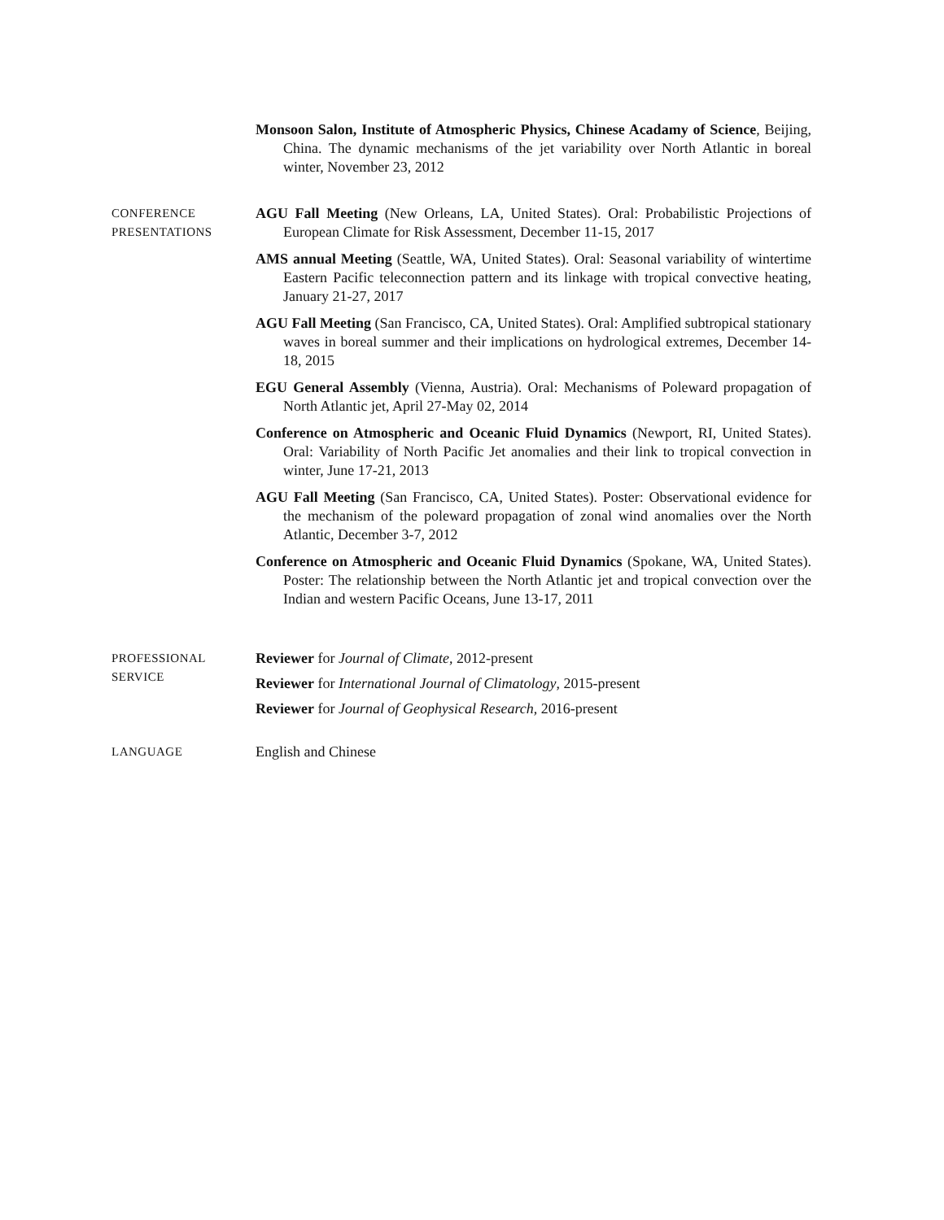Monsoon Salon, Institute of Atmospheric Physics, Chinese Acadamy of Science, Beijing, China. The dynamic mechanisms of the jet variability over North Atlantic in boreal winter, November 23, 2012
CONFERENCE
PRESENTATIONS
AGU Fall Meeting (New Orleans, LA, United States). Oral: Probabilistic Projections of European Climate for Risk Assessment, December 11-15, 2017
AMS annual Meeting (Seattle, WA, United States). Oral: Seasonal variability of wintertime Eastern Pacific teleconnection pattern and its linkage with tropical convective heating, January 21-27, 2017
AGU Fall Meeting (San Francisco, CA, United States). Oral: Amplified subtropical stationary waves in boreal summer and their implications on hydrological extremes, December 14-18, 2015
EGU General Assembly (Vienna, Austria). Oral: Mechanisms of Poleward propagation of North Atlantic jet, April 27-May 02, 2014
Conference on Atmospheric and Oceanic Fluid Dynamics (Newport, RI, United States). Oral: Variability of North Pacific Jet anomalies and their link to tropical convection in winter, June 17-21, 2013
AGU Fall Meeting (San Francisco, CA, United States). Poster: Observational evidence for the mechanism of the poleward propagation of zonal wind anomalies over the North Atlantic, December 3-7, 2012
Conference on Atmospheric and Oceanic Fluid Dynamics (Spokane, WA, United States). Poster: The relationship between the North Atlantic jet and tropical convection over the Indian and western Pacific Oceans, June 13-17, 2011
PROFESSIONAL
SERVICE
Reviewer for Journal of Climate, 2012-present
Reviewer for International Journal of Climatology, 2015-present
Reviewer for Journal of Geophysical Research, 2016-present
LANGUAGE
English and Chinese